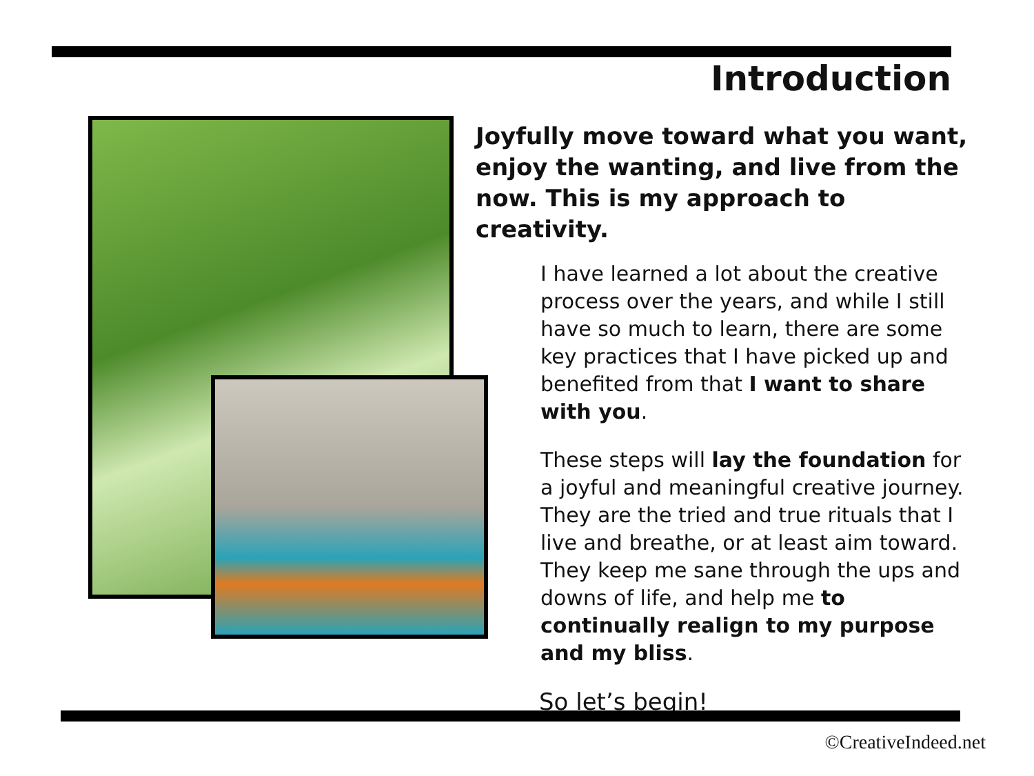Introduction
Joyfully move toward what you want, enjoy the wanting, and live from the now. This is my approach to creativity.
I have learned a lot about the creative process over the years, and while I still have so much to learn, there are some key practices that I have picked up and benefited from that I want to share with you.
These steps will lay the foundation for a joyful and meaningful creative journey. They are the tried and true rituals that I live and breathe, or at least aim toward. They keep me sane through the ups and downs of life, and help me to continually realign to my purpose and my bliss.
So let’s begin!
©CreativeIndeed.net